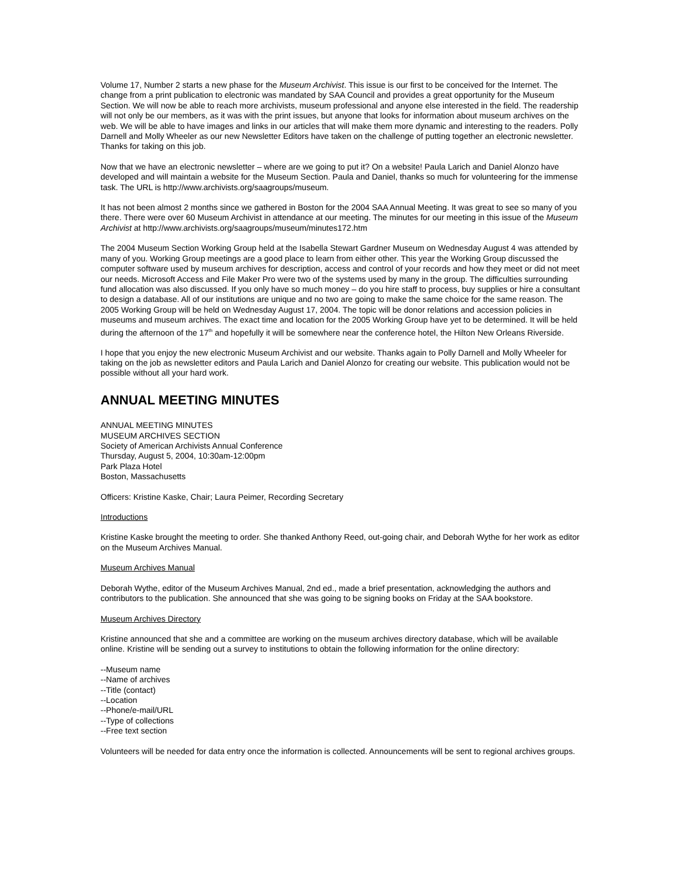Volume 17, Number 2 starts a new phase for the Museum Archivist. This issue is our first to be conceived for the Internet. The change from a print publication to electronic was mandated by SAA Council and provides a great opportunity for the Museum Section. We will now be able to reach more archivists, museum professional and anyone else interested in the field. The readership will not only be our members, as it was with the print issues, but anyone that looks for information about museum archives on the web. We will be able to have images and links in our articles that will make them more dynamic and interesting to the readers. Polly Darnell and Molly Wheeler as our new Newsletter Editors have taken on the challenge of putting together an electronic newsletter. Thanks for taking on this job.
Now that we have an electronic newsletter – where are we going to put it? On a website! Paula Larich and Daniel Alonzo have developed and will maintain a website for the Museum Section. Paula and Daniel, thanks so much for volunteering for the immense task. The URL is http://www.archivists.org/saagroups/museum.
It has not been almost 2 months since we gathered in Boston for the 2004 SAA Annual Meeting. It was great to see so many of you there. There were over 60 Museum Archivist in attendance at our meeting. The minutes for our meeting in this issue of the Museum Archivist at http://www.archivists.org/saagroups/museum/minutes172.htm
The 2004 Museum Section Working Group held at the Isabella Stewart Gardner Museum on Wednesday August 4 was attended by many of you. Working Group meetings are a good place to learn from either other. This year the Working Group discussed the computer software used by museum archives for description, access and control of your records and how they meet or did not meet our needs. Microsoft Access and File Maker Pro were two of the systems used by many in the group. The difficulties surrounding fund allocation was also discussed. If you only have so much money – do you hire staff to process, buy supplies or hire a consultant to design a database. All of our institutions are unique and no two are going to make the same choice for the same reason. The 2005 Working Group will be held on Wednesday August 17, 2004. The topic will be donor relations and accession policies in museums and museum archives. The exact time and location for the 2005 Working Group have yet to be determined. It will be held during the afternoon of the 17<sup>th</sup> and hopefully it will be somewhere near the conference hotel, the Hilton New Orleans Riverside.
I hope that you enjoy the new electronic Museum Archivist and our website. Thanks again to Polly Darnell and Molly Wheeler for taking on the job as newsletter editors and Paula Larich and Daniel Alonzo for creating our website. This publication would not be possible without all your hard work.
ANNUAL MEETING MINUTES
ANNUAL MEETING MINUTES
MUSEUM ARCHIVES SECTION
Society of American Archivists Annual Conference
Thursday, August 5, 2004, 10:30am-12:00pm
Park Plaza Hotel
Boston, Massachusetts
Officers: Kristine Kaske, Chair; Laura Peimer, Recording Secretary
Introductions
Kristine Kaske brought the meeting to order. She thanked Anthony Reed, out-going chair, and Deborah Wythe for her work as editor on the Museum Archives Manual.
Museum Archives Manual
Deborah Wythe, editor of the Museum Archives Manual, 2nd ed., made a brief presentation, acknowledging the authors and contributors to the publication. She announced that she was going to be signing books on Friday at the SAA bookstore.
Museum Archives Directory
Kristine announced that she and a committee are working on the museum archives directory database, which will be available online. Kristine will be sending out a survey to institutions to obtain the following information for the online directory:
--Museum name
--Name of archives
--Title (contact)
--Location
--Phone/e-mail/URL
--Type of collections
--Free text section
Volunteers will be needed for data entry once the information is collected. Announcements will be sent to regional archives groups.